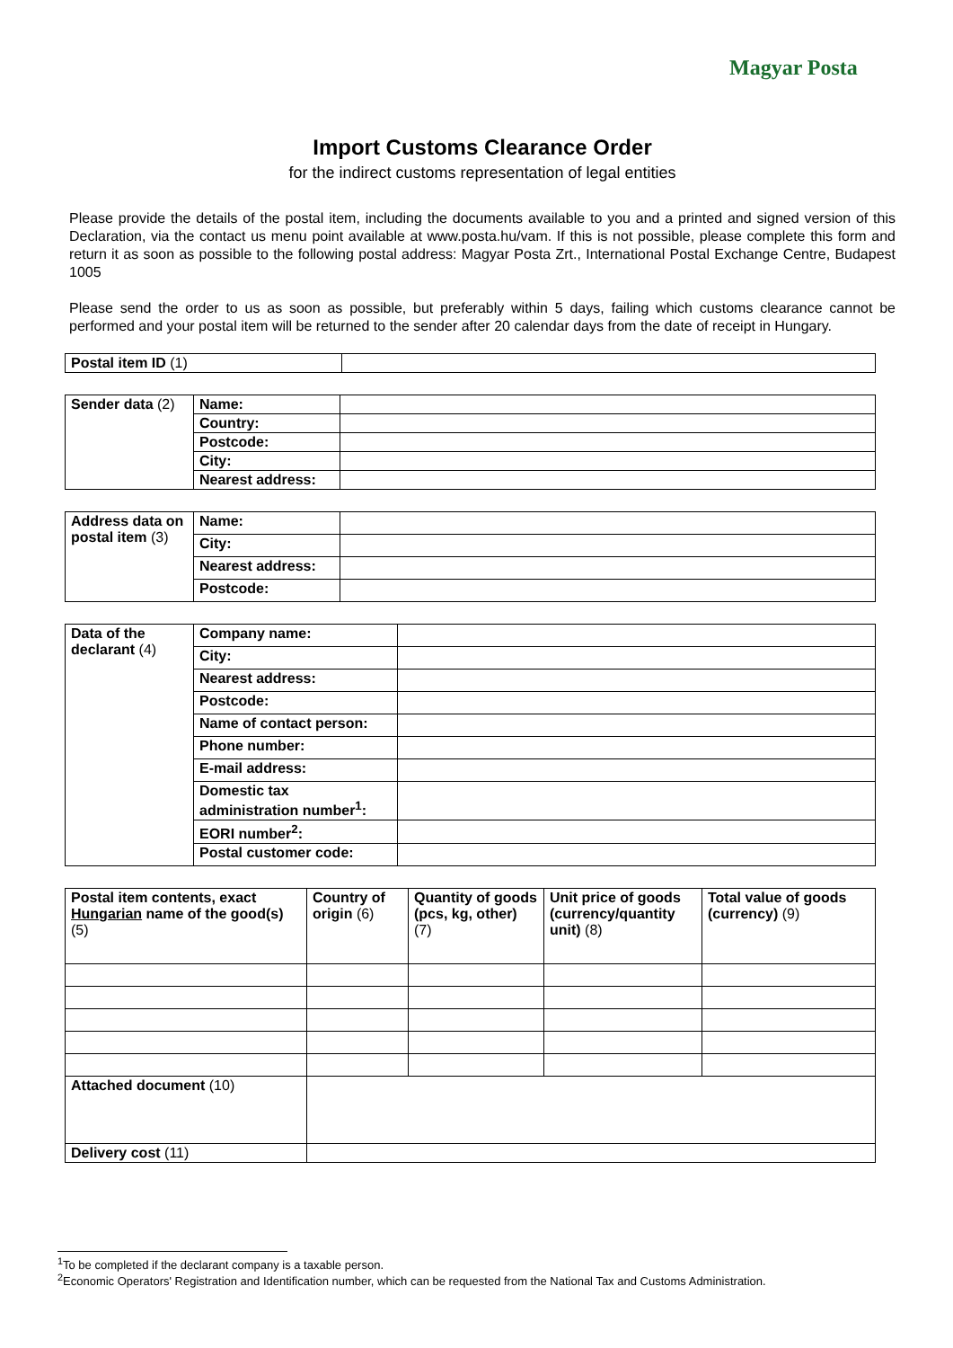Magyar Posta
Import Customs Clearance Order
for the indirect customs representation of legal entities
Please provide the details of the postal item, including the documents available to you and a printed and signed version of this Declaration, via the contact us menu point available at www.posta.hu/vam. If this is not possible, please complete this form and return it as soon as possible to the following postal address: Magyar Posta Zrt., International Postal Exchange Centre, Budapest 1005
Please send the order to us as soon as possible, but preferably within 5 days, failing which customs clearance cannot be performed and your postal item will be returned to the sender after 20 calendar days from the date of receipt in Hungary.
| Postal item ID (1) | |
| Sender data (2) | Name: | |
| | Country: | |
| | Postcode: | |
| | City: | |
| | Nearest address: | |
| Address data on postal item (3) | Name: | |
| | City: | |
| | Nearest address: | |
| | Postcode: | |
| Data of the declarant (4) | Company name: | |
| | City: | |
| | Nearest address: | |
| | Postcode: | |
| | Name of contact person: | |
| | Phone number: | |
| | E-mail address: | |
| | Domestic tax administration number<sup>1</sup>: | |
| | EORI number<sup>2</sup>: | |
| | Postal customer code: | |
| Postal item contents, exact Hungarian name of the good(s) (5) | Country of origin (6) | Quantity of goods (pcs, kg, other) (7) | Unit price of goods (currency/quantity unit) (8) | Total value of goods (currency) (9) |
| Attached document (10) | | | | |
| Delivery cost (11) | | | | |
<sup>1</sup> To be completed if the declarant company is a taxable person.
<sup>2</sup> Economic Operators' Registration and Identification number, which can be requested from the National Tax and Customs Administration.